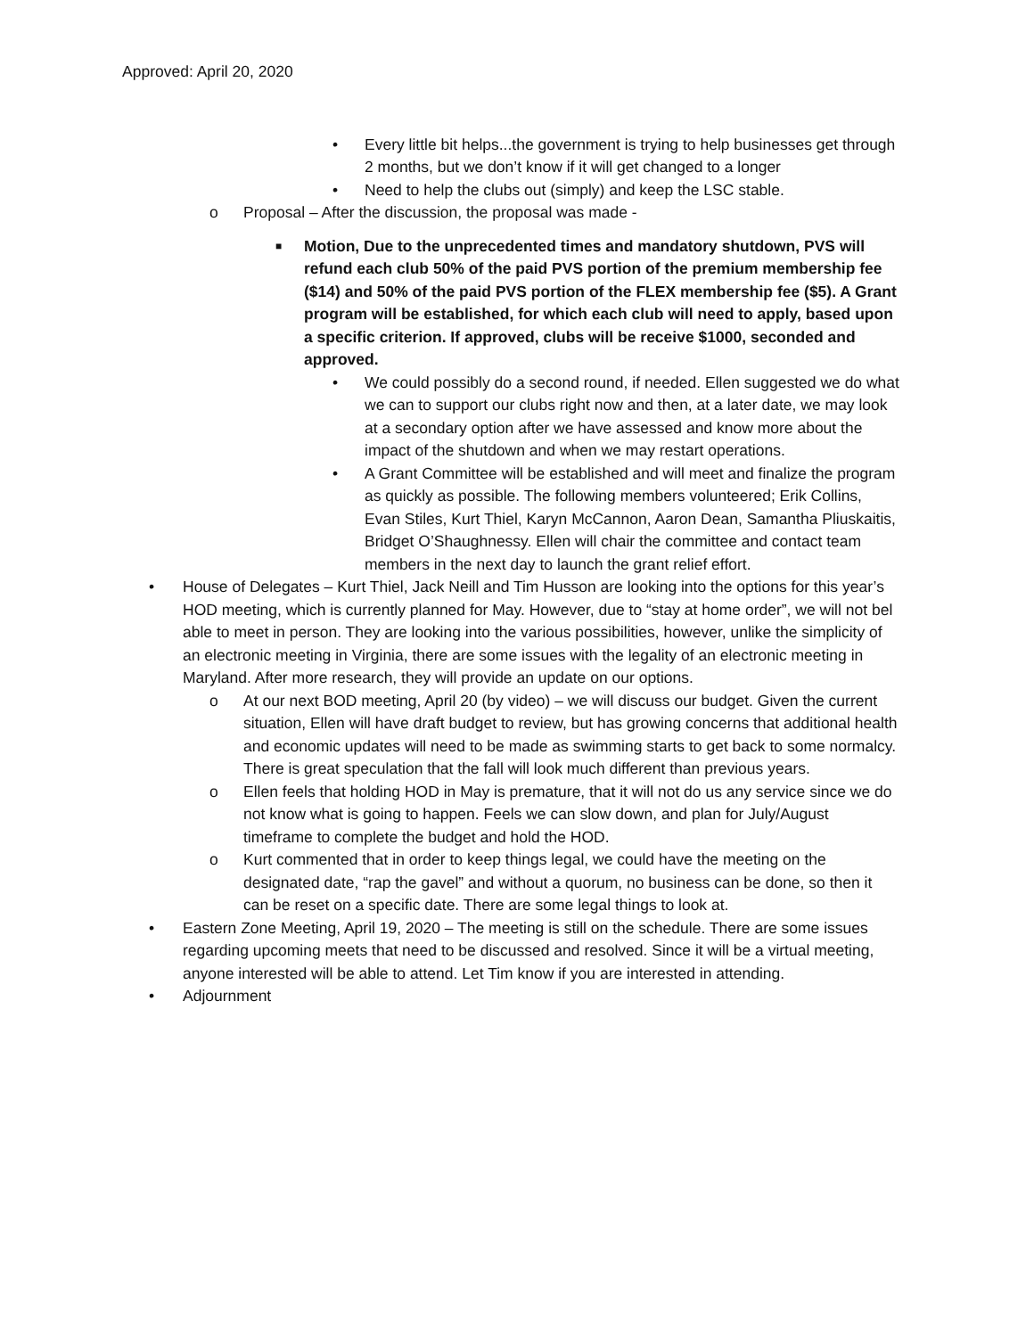Approved: April 20, 2020
• Every little bit helps...the government is trying to help businesses get through 2 months, but we don’t know if it will get changed to a longer
• Need to help the clubs out (simply) and keep the LSC stable.
o Proposal – After the discussion, the proposal was made -
■ Motion, Due to the unprecedented times and mandatory shutdown, PVS will refund each club 50% of the paid PVS portion of the premium membership fee ($14) and 50% of the paid PVS portion of the FLEX membership fee ($5). A Grant program will be established, for which each club will need to apply, based upon a specific criterion. If approved, clubs will be receive $1000, seconded and approved.
• We could possibly do a second round, if needed. Ellen suggested we do what we can to support our clubs right now and then, at a later date, we may look at a secondary option after we have assessed and know more about the impact of the shutdown and when we may restart operations.
• A Grant Committee will be established and will meet and finalize the program as quickly as possible. The following members volunteered; Erik Collins, Evan Stiles, Kurt Thiel, Karyn McCannon, Aaron Dean, Samantha Pliuskaitis, Bridget O’Shaughnessy. Ellen will chair the committee and contact team members in the next day to launch the grant relief effort.
• House of Delegates – Kurt Thiel, Jack Neill and Tim Husson are looking into the options for this year’s HOD meeting, which is currently planned for May. However, due to “stay at home order”, we will not bel able to meet in person. They are looking into the various possibilities, however, unlike the simplicity of an electronic meeting in Virginia, there are some issues with the legality of an electronic meeting in Maryland. After more research, they will provide an update on our options.
o At our next BOD meeting, April 20 (by video) – we will discuss our budget. Given the current situation, Ellen will have draft budget to review, but has growing concerns that additional health and economic updates will need to be made as swimming starts to get back to some normalcy. There is great speculation that the fall will look much different than previous years.
o Ellen feels that holding HOD in May is premature, that it will not do us any service since we do not know what is going to happen. Feels we can slow down, and plan for July/August timeframe to complete the budget and hold the HOD.
o Kurt commented that in order to keep things legal, we could have the meeting on the designated date, “rap the gavel” and without a quorum, no business can be done, so then it can be reset on a specific date. There are some legal things to look at.
• Eastern Zone Meeting, April 19, 2020 – The meeting is still on the schedule. There are some issues regarding upcoming meets that need to be discussed and resolved. Since it will be a virtual meeting, anyone interested will be able to attend. Let Tim know if you are interested in attending.
• Adjournment